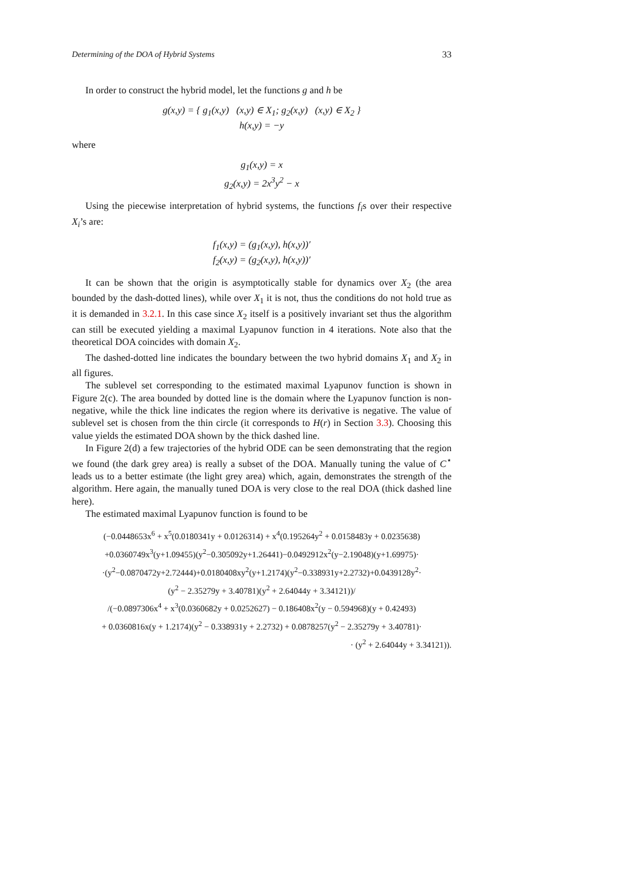Determining of the DOA of Hybrid Systems 33
In order to construct the hybrid model, let the functions g and h be
g(x,y) = { g<sub>1</sub>(x,y) (x,y) ∈ X<sub>1</sub>; g<sub>2</sub>(x,y) (x,y) ∈ X<sub>2</sub> }
h(x,y) = −y
where
g<sub>1</sub>(x,y) = x
g<sub>2</sub>(x,y) = 2x<sup>3</sup>y<sup>2</sup> − x
Using the piecewise interpretation of hybrid systems, the functions f<sub>i</sub>s over their respective X<sub>i</sub>’s are:
f<sub>1</sub>(x,y) = (g<sub>1</sub>(x,y), h(x,y))′
f<sub>2</sub>(x,y) = (g<sub>2</sub>(x,y), h(x,y))′
It can be shown that the origin is asymptotically stable for dynamics over X<sub>2</sub> (the area bounded by the dash-dotted lines), while over X<sub>1</sub> it is not, thus the conditions do not hold true as it is demanded in 3.2.1. In this case since X<sub>2</sub> itself is a positively invariant set thus the algorithm can still be executed yielding a maximal Lyapunov function in 4 iterations. Note also that the theoretical DOA coincides with domain X<sub>2</sub>.
The dashed-dotted line indicates the boundary between the two hybrid domains X<sub>1</sub> and X<sub>2</sub> in all figures.
The sublevel set corresponding to the estimated maximal Lyapunov function is shown in Figure 2(c). The area bounded by dotted line is the domain where the Lyapunov function is non-negative, while the thick line indicates the region where its derivative is negative. The value of sublevel set is chosen from the thin circle (it corresponds to H(r) in Section 3.3). Choosing this value yields the estimated DOA shown by the thick dashed line.
In Figure 2(d) a few trajectories of the hybrid ODE can be seen demonstrating that the region we found (the dark grey area) is really a subset of the DOA. Manually tuning the value of C<sup>⋆</sup> leads us to a better estimate (the light grey area) which, again, demonstrates the strength of the algorithm. Here again, the manually tuned DOA is very close to the real DOA (thick dashed line here).
The estimated maximal Lyapunov function is found to be
(−0.0448653x<sup>6</sup> + x<sup>5</sup>(0.0180341y + 0.0126314) + x<sup>4</sup>(0.195264y<sup>2</sup> + 0.0158483y + 0.0235638)
+0.0360749x<sup>3</sup>(y+1.09455)(y<sup>2</sup>−0.305092y+1.26441)−0.0492912x<sup>2</sup>(y−2.19048)(y+1.69975)·
·(y<sup>2</sup>−0.0870472y+2.72444)+0.0180408xy<sup>2</sup>(y+1.2174)(y<sup>2</sup>−0.338931y+2.2732)+0.0439128y<sup>2</sup>·
(y<sup>2</sup> − 2.35279y + 3.40781)(y<sup>2</sup> + 2.64044y + 3.34121))/
/(−0.0897306x<sup>4</sup> + x<sup>3</sup>(0.0360682y + 0.0252627) − 0.186408x<sup>2</sup>(y − 0.594968)(y + 0.42493)
+ 0.0360816x(y + 1.2174)(y<sup>2</sup> − 0.338931y + 2.2732) + 0.0878257(y<sup>2</sup> − 2.35279y + 3.40781)·
· (y<sup>2</sup> + 2.64044y + 3.34121)).